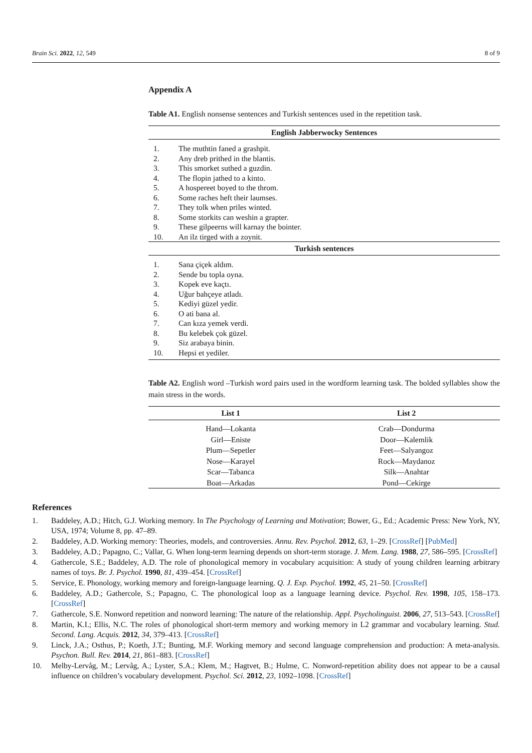Brain Sci. 2022, 12, 549 8 of 9
Appendix A
Table A1. English nonsense sentences and Turkish sentences used in the repetition task.
| English Jabberwocky Sentences | |
| --- | --- |
| 1. | The muthtin faned a grashpit. |
| 2. | Any dreb prithed in the blantis. |
| 3. | This smorket suthed a guzdin. |
| 4. | The flopin jathed to a kinto. |
| 5. | A hospereet boyed to the throm. |
| 6. | Some raches heft their laumses. |
| 7. | They tolk when priles winted. |
| 8. | Some storkits can weshin a grapter. |
| 9. | These gilpeerns will karnay the bointer. |
| 10. | An ilz tirged with a zoynit. |
| Turkish sentences | |
| 1. | Sana çiçek aldım. |
| 2. | Sende bu topla oyna. |
| 3. | Kopek eve kaçtı. |
| 4. | Uğur bahçeye atladı. |
| 5. | Kediyi güzel yedir. |
| 6. | O ati bana al. |
| 7. | Can kıza yemek verdi. |
| 8. | Bu kelebek çok güzel. |
| 9. | Siz arabaya binin. |
| 10. | Hepsi et yediler. |
Table A2. English word –Turkish word pairs used in the wordform learning task. The bolded syllables show the main stress in the words.
| List 1 | List 2 |
| --- | --- |
| Hand—Lokanta | Crab—Dondurma |
| Girl—Eniste | Door—Kalemlik |
| Plum—Sepetler | Feet—Salyangoz |
| Nose—Karayel | Rock—Maydanoz |
| Scar—Tabanca | Silk—Anahtar |
| Boat—Arkadas | Pond—Cekirge |
References
1. Baddeley, A.D.; Hitch, G.J. Working memory. In The Psychology of Learning and Motivation; Bower, G., Ed.; Academic Press: New York, NY, USA, 1974; Volume 8, pp. 47–89.
2. Baddeley, A.D. Working memory: Theories, models, and controversies. Annu. Rev. Psychol. 2012, 63, 1–29. [CrossRef] [PubMed]
3. Baddeley, A.D.; Papagno, C.; Vallar, G. When long-term learning depends on short-term storage. J. Mem. Lang. 1988, 27, 586–595. [CrossRef]
4. Gathercole, S.E.; Baddeley, A.D. The role of phonological memory in vocabulary acquisition: A study of young children learning arbitrary names of toys. Br. J. Psychol. 1990, 81, 439–454. [CrossRef]
5. Service, E. Phonology, working memory and foreign-language learning. Q. J. Exp. Psychol. 1992, 45, 21–50. [CrossRef]
6. Baddeley, A.D.; Gathercole, S.; Papagno, C. The phonological loop as a language learning device. Psychol. Rev. 1998, 105, 158–173. [CrossRef]
7. Gathercole, S.E. Nonword repetition and nonword learning: The nature of the relationship. Appl. Psycholinguist. 2006, 27, 513–543. [CrossRef]
8. Martin, K.I.; Ellis, N.C. The roles of phonological short-term memory and working memory in L2 grammar and vocabulary learning. Stud. Second. Lang. Acquis. 2012, 34, 379–413. [CrossRef]
9. Linck, J.A.; Osthus, P.; Koeth, J.T.; Bunting, M.F. Working memory and second language comprehension and production: A meta-analysis. Psychon. Bull. Rev. 2014, 21, 861–883. [CrossRef]
10. Melby-Lervåg, M.; Lervåg, A.; Lyster, S.A.; Klem, M.; Hagtvet, B.; Hulme, C. Nonword-repetition ability does not appear to be a causal influence on children’s vocabulary development. Psychol. Sci. 2012, 23, 1092–1098. [CrossRef]